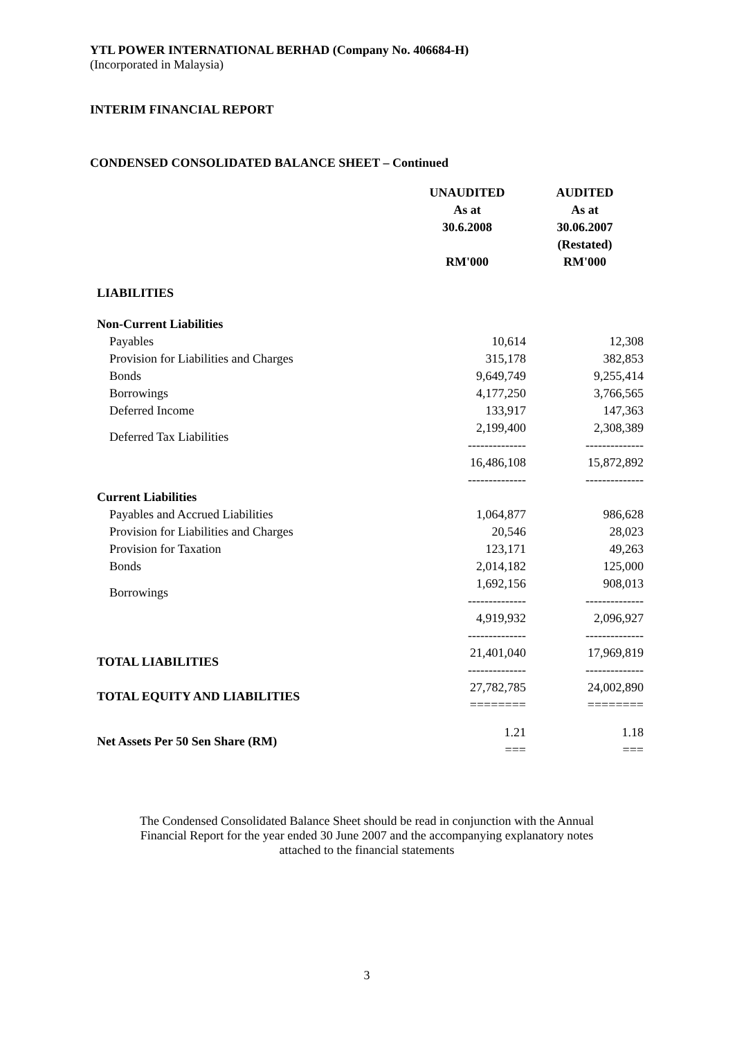YTL POWER INTERNATIONAL BERHAD (Company No. 406684-H)
(Incorporated in Malaysia)
INTERIM FINANCIAL REPORT
CONDENSED CONSOLIDATED BALANCE SHEET – Continued
| | UNAUDITED As at 30.6.2008 RM'000 | AUDITED As at 30.06.2007 (Restated) RM'000 |
| LIABILITIES | | |
| Non-Current Liabilities | | |
| Payables | 10,614 | 12,308 |
| Provision for Liabilities and Charges | 315,178 | 382,853 |
| Bonds | 9,649,749 | 9,255,414 |
| Borrowings | 4,177,250 | 3,766,565 |
| Deferred Income | 133,917 | 147,363 |
| Deferred Tax Liabilities | 2,199,400 -------------- | 2,308,389 -------------- |
| | 16,486,108 -------------- | 15,872,892 -------------- |
| Current Liabilities | | |
| Payables and Accrued Liabilities | 1,064,877 | 986,628 |
| Provision for Liabilities and Charges | 20,546 | 28,023 |
| Provision for Taxation | 123,171 | 49,263 |
| Bonds | 2,014,182 | 125,000 |
| Borrowings | 1,692,156 -------------- | 908,013 -------------- |
| | 4,919,932 -------------- | 2,096,927 -------------- |
| TOTAL LIABILITIES | 21,401,040 -------------- | 17,969,819 -------------- |
| TOTAL EQUITY AND LIABILITIES | 27,782,785 ======== | 24,002,890 ======== |
| Net Assets Per 50 Sen Share (RM) | 1.21 === | 1.18 === |
The Condensed Consolidated Balance Sheet should be read in conjunction with the Annual
Financial Report for the year ended 30 June 2007 and the accompanying explanatory notes
attached to the financial statements
3